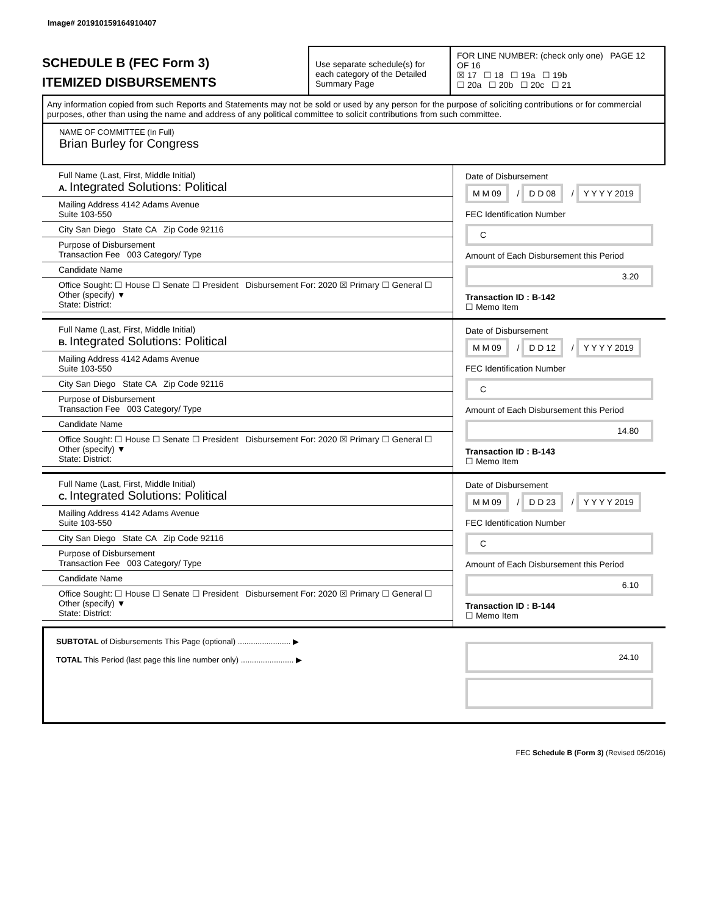Image# 201910159164910407
SCHEDULE B (FEC Form 3)
ITEMIZED DISBURSEMENTS
Use separate schedule(s) for each category of the Detailed Summary Page
FOR LINE NUMBER: (check only one) PAGE 12 OF 16
☒ 17 ☐ 18 ☐ 19a ☐ 19b
☐ 20a ☐ 20b ☐ 20c ☐ 21
Any information copied from such Reports and Statements may not be sold or used by any person for the purpose of soliciting contributions or for commercial purposes, other than using the name and address of any political committee to solicit contributions from such committee.
NAME OF COMMITTEE (In Full)
Brian Burley for Congress
Full Name (Last, First, Middle Initial)
A. Integrated Solutions: Political
Mailing Address 4142 Adams Avenue
Suite 103-550
City San Diego State CA Zip Code 92116
Purpose of Disbursement
Transaction Fee 003 Category/ Type
Candidate Name
Office Sought: ☐ House ☐ Senate ☐ President Disbursement For: 2020 ☒ Primary ☐ General ☐ Other (specify) ▼
State: District:
Date of Disbursement
M M 09 / D D 08 / Y Y Y Y 2019
FEC Identification Number
C
Amount of Each Disbursement this Period
3.20
Transaction ID : B-142
☐ Memo Item
Full Name (Last, First, Middle Initial)
B. Integrated Solutions: Political
Mailing Address 4142 Adams Avenue
Suite 103-550
City San Diego State CA Zip Code 92116
Purpose of Disbursement
Transaction Fee 003 Category/ Type
Candidate Name
Office Sought: ☐ House ☐ Senate ☐ President Disbursement For: 2020 ☒ Primary ☐ General ☐ Other (specify) ▼
State: District:
Date of Disbursement
M M 09 / D D 12 / Y Y Y Y 2019
FEC Identification Number
C
Amount of Each Disbursement this Period
14.80
Transaction ID : B-143
☐ Memo Item
Full Name (Last, First, Middle Initial)
C. Integrated Solutions: Political
Mailing Address 4142 Adams Avenue
Suite 103-550
City San Diego State CA Zip Code 92116
Purpose of Disbursement
Transaction Fee 003 Category/ Type
Candidate Name
Office Sought: ☐ House ☐ Senate ☐ President Disbursement For: 2020 ☒ Primary ☐ General ☐ Other (specify) ▼
State: District:
Date of Disbursement
M M 09 / D D 23 / Y Y Y Y 2019
FEC Identification Number
C
Amount of Each Disbursement this Period
6.10
Transaction ID : B-144
☐ Memo Item
SUBTOTAL of Disbursements This Page (optional) ........................ ▶
TOTAL This Period (last page this line number only) ........................ ▶
24.10
FEC Schedule B (Form 3) (Revised 05/2016)